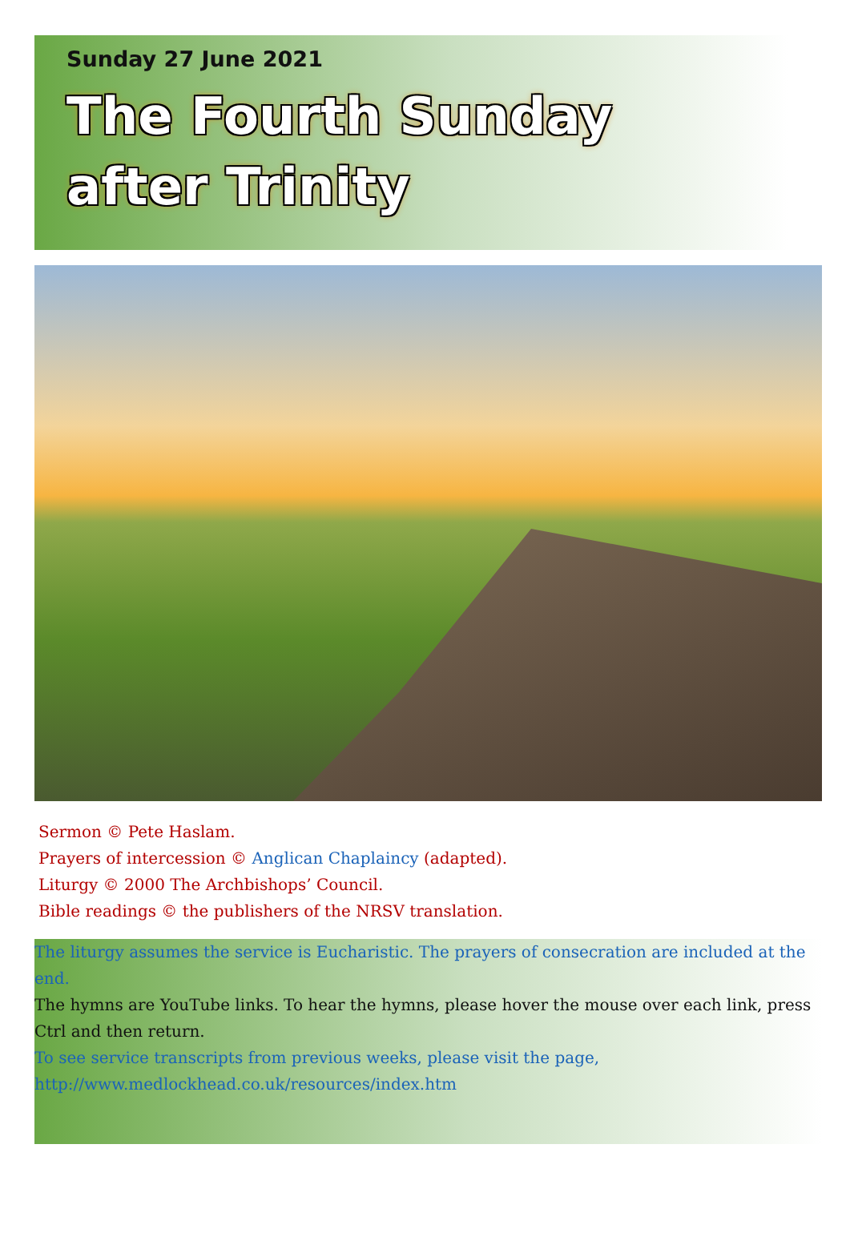Sunday 27 June 2021
The Fourth Sunday
after Trinity
Sermon © Pete Haslam.
Prayers of intercession © Anglican Chaplaincy (adapted).
Liturgy © 2000 The Archbishops’ Council.
Bible readings © the publishers of the NRSV translation.
The liturgy assumes the service is Eucharistic. The prayers of consecration are included at the end.
The hymns are YouTube links. To hear the hymns, please hover the mouse over each link, press Ctrl and then return.
To see service transcripts from previous weeks, please visit the page,
http://www.medlockhead.co.uk/resources/index.htm